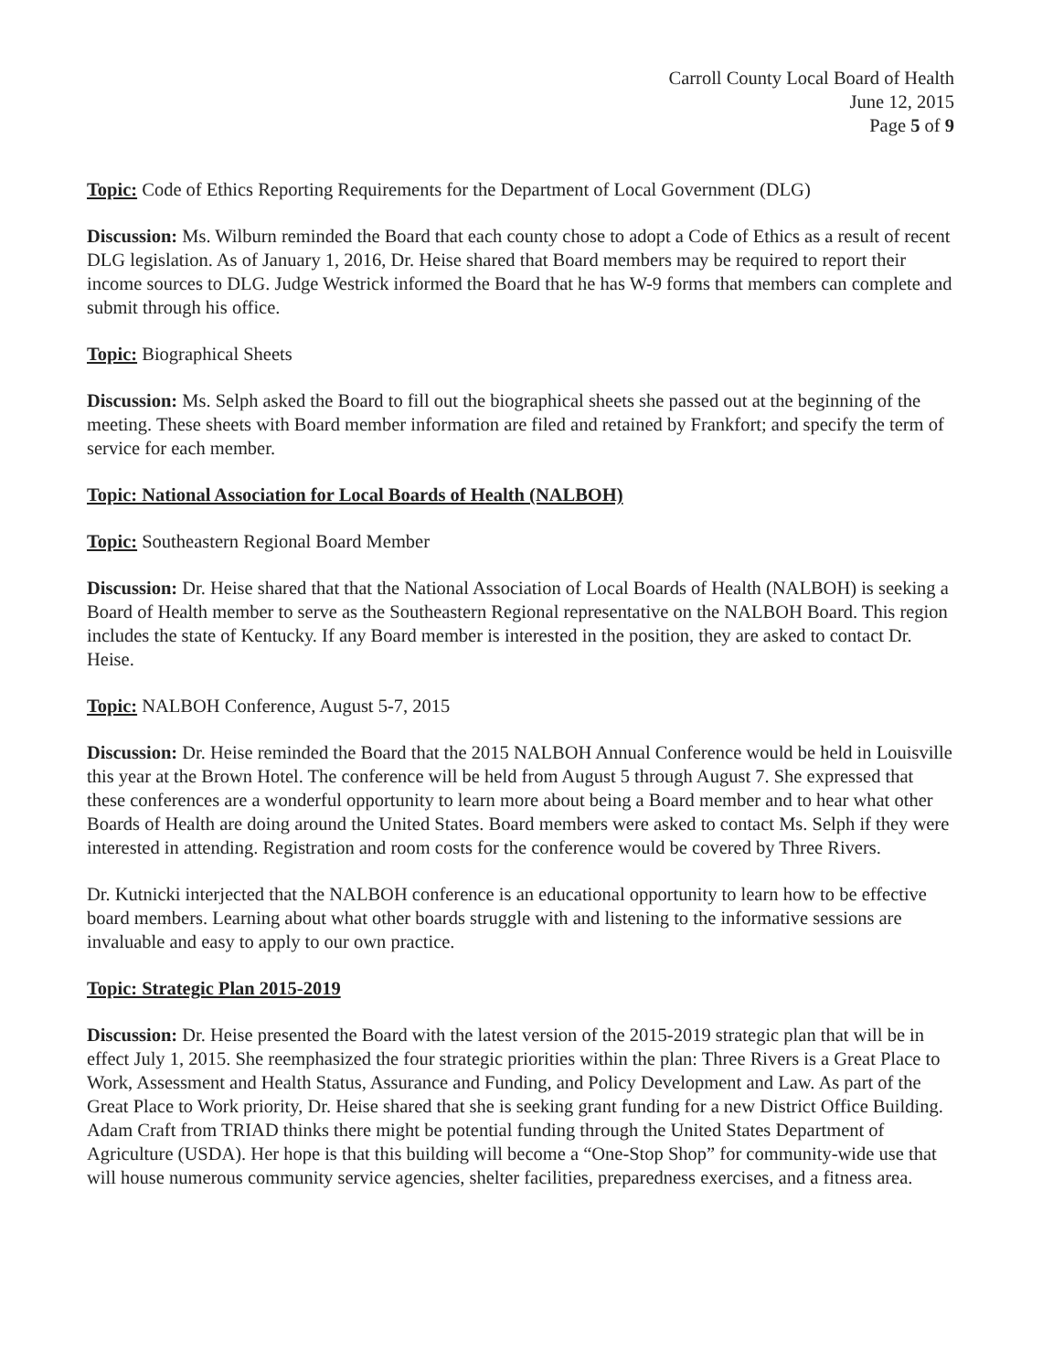Carroll County Local Board of Health
June 12, 2015
Page 5 of 9
Topic: Code of Ethics Reporting Requirements for the Department of Local Government (DLG)
Discussion: Ms. Wilburn reminded the Board that each county chose to adopt a Code of Ethics as a result of recent DLG legislation. As of January 1, 2016, Dr. Heise shared that Board members may be required to report their income sources to DLG. Judge Westrick informed the Board that he has W-9 forms that members can complete and submit through his office.
Topic: Biographical Sheets
Discussion: Ms. Selph asked the Board to fill out the biographical sheets she passed out at the beginning of the meeting. These sheets with Board member information are filed and retained by Frankfort; and specify the term of service for each member.
Topic: National Association for Local Boards of Health (NALBOH)
Topic: Southeastern Regional Board Member
Discussion: Dr. Heise shared that that the National Association of Local Boards of Health (NALBOH) is seeking a Board of Health member to serve as the Southeastern Regional representative on the NALBOH Board. This region includes the state of Kentucky. If any Board member is interested in the position, they are asked to contact Dr. Heise.
Topic: NALBOH Conference, August 5-7, 2015
Discussion: Dr. Heise reminded the Board that the 2015 NALBOH Annual Conference would be held in Louisville this year at the Brown Hotel. The conference will be held from August 5 through August 7. She expressed that these conferences are a wonderful opportunity to learn more about being a Board member and to hear what other Boards of Health are doing around the United States. Board members were asked to contact Ms. Selph if they were interested in attending. Registration and room costs for the conference would be covered by Three Rivers.
Dr. Kutnicki interjected that the NALBOH conference is an educational opportunity to learn how to be effective board members. Learning about what other boards struggle with and listening to the informative sessions are invaluable and easy to apply to our own practice.
Topic: Strategic Plan 2015-2019
Discussion: Dr. Heise presented the Board with the latest version of the 2015-2019 strategic plan that will be in effect July 1, 2015. She reemphasized the four strategic priorities within the plan: Three Rivers is a Great Place to Work, Assessment and Health Status, Assurance and Funding, and Policy Development and Law. As part of the Great Place to Work priority, Dr. Heise shared that she is seeking grant funding for a new District Office Building. Adam Craft from TRIAD thinks there might be potential funding through the United States Department of Agriculture (USDA). Her hope is that this building will become a “One-Stop Shop” for community-wide use that will house numerous community service agencies, shelter facilities, preparedness exercises, and a fitness area.